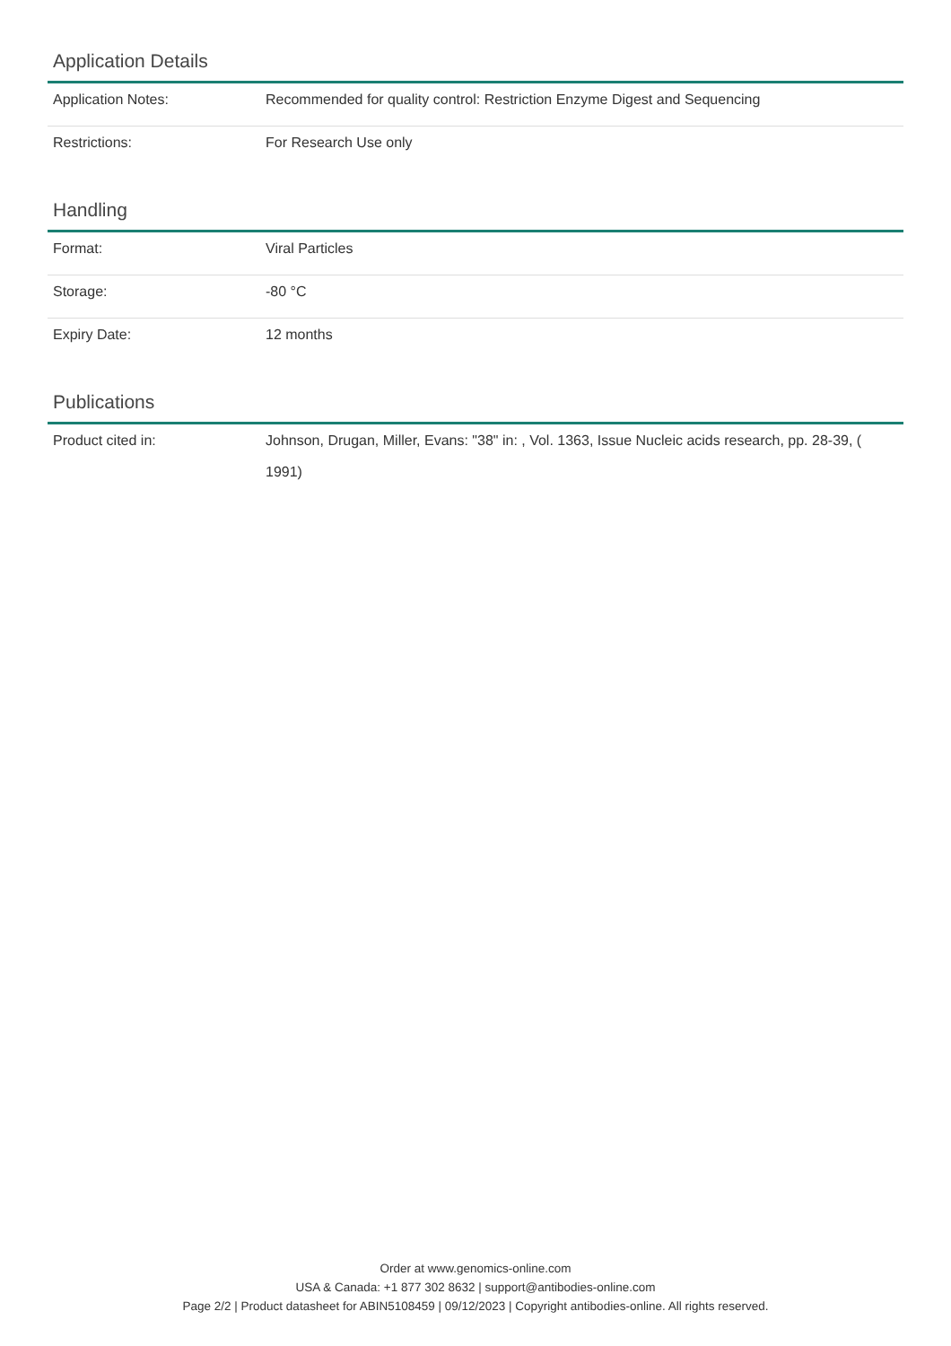Application Details
| Application Notes: | Recommended for quality control: Restriction Enzyme Digest and Sequencing |
| Restrictions: | For Research Use only |
Handling
| Format: | Viral Particles |
| Storage: | -80 °C |
| Expiry Date: | 12 months |
Publications
| Product cited in: | Johnson, Drugan, Miller, Evans: "38" in: , Vol. 1363, Issue Nucleic acids research, pp. 28-39, ( 1991) |
Order at www.genomics-online.com
USA & Canada: +1 877 302 8632 | support@antibodies-online.com
Page 2/2 | Product datasheet for ABIN5108459 | 09/12/2023 | Copyright antibodies-online. All rights reserved.